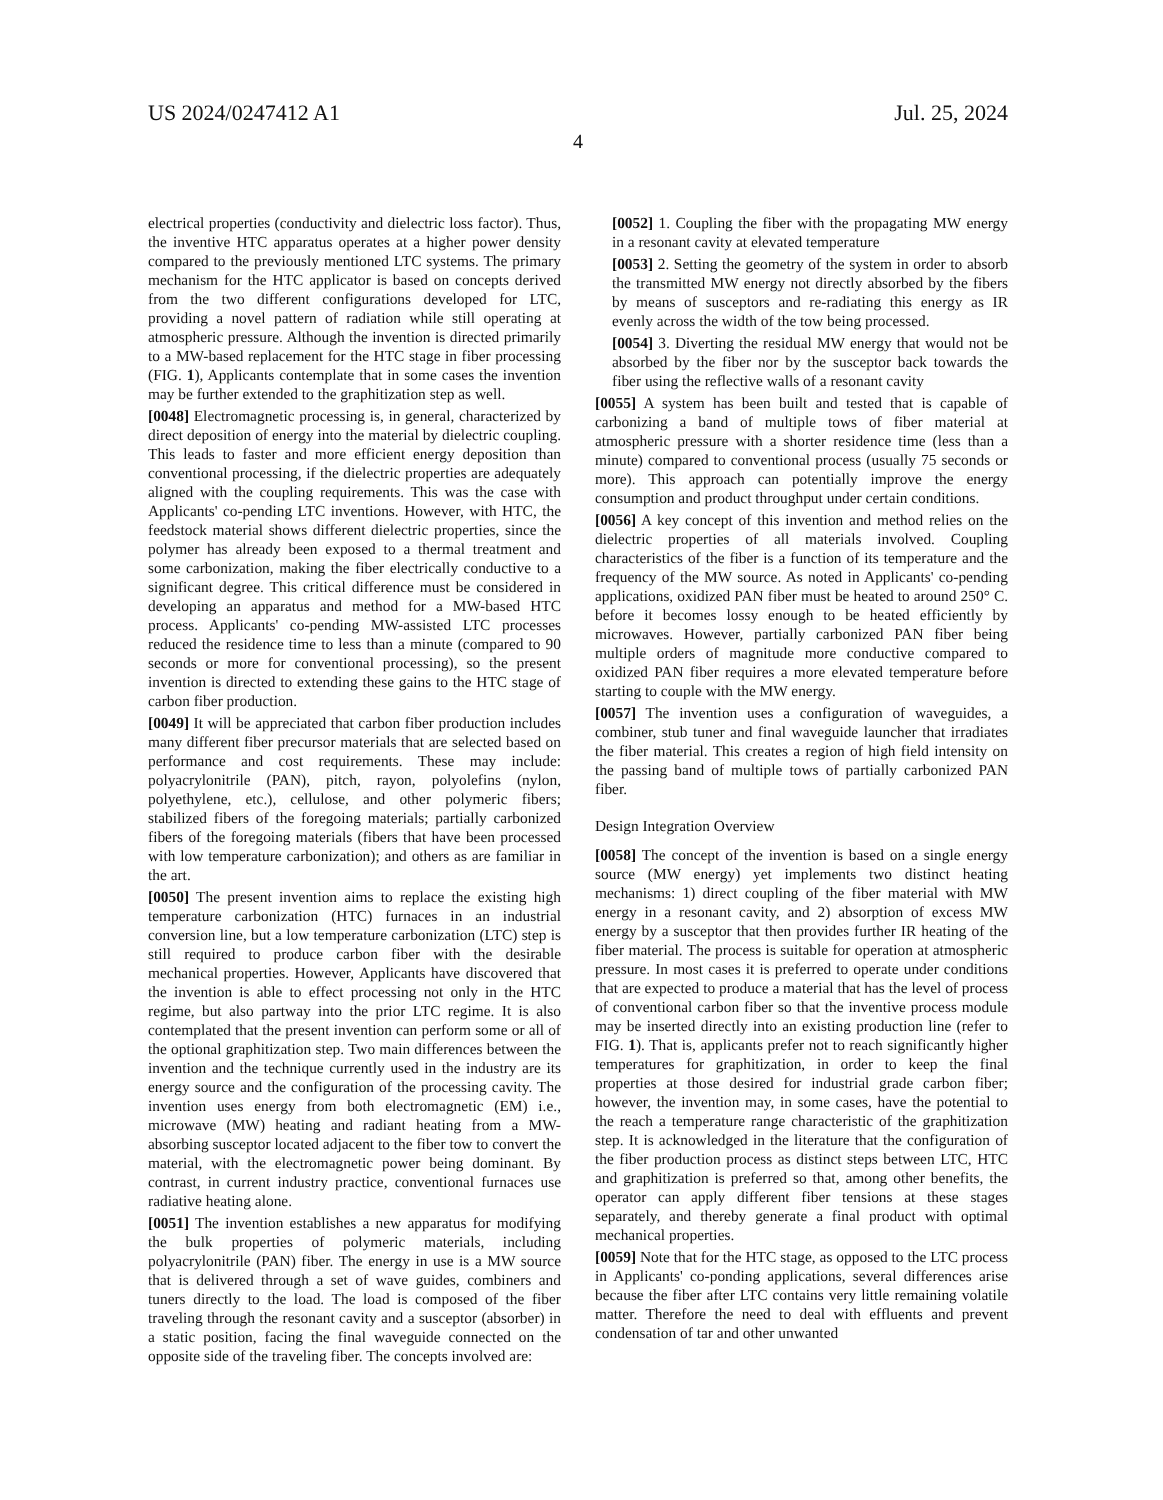US 2024/0247412 A1 Jul. 25, 2024
4
electrical properties (conductivity and dielectric loss factor). Thus, the inventive HTC apparatus operates at a higher power density compared to the previously mentioned LTC systems. The primary mechanism for the HTC applicator is based on concepts derived from the two different configurations developed for LTC, providing a novel pattern of radiation while still operating at atmospheric pressure. Although the invention is directed primarily to a MW-based replacement for the HTC stage in fiber processing (FIG. 1), Applicants contemplate that in some cases the invention may be further extended to the graphitization step as well.
[0048] Electromagnetic processing is, in general, characterized by direct deposition of energy into the material by dielectric coupling. This leads to faster and more efficient energy deposition than conventional processing, if the dielectric properties are adequately aligned with the coupling requirements. This was the case with Applicants' co-pending LTC inventions. However, with HTC, the feedstock material shows different dielectric properties, since the polymer has already been exposed to a thermal treatment and some carbonization, making the fiber electrically conductive to a significant degree. This critical difference must be considered in developing an apparatus and method for a MW-based HTC process. Applicants' co-pending MW-assisted LTC processes reduced the residence time to less than a minute (compared to 90 seconds or more for conventional processing), so the present invention is directed to extending these gains to the HTC stage of carbon fiber production.
[0049] It will be appreciated that carbon fiber production includes many different fiber precursor materials that are selected based on performance and cost requirements. These may include: polyacrylonitrile (PAN), pitch, rayon, polyolefins (nylon, polyethylene, etc.), cellulose, and other polymeric fibers; stabilized fibers of the foregoing materials; partially carbonized fibers of the foregoing materials (fibers that have been processed with low temperature carbonization); and others as are familiar in the art.
[0050] The present invention aims to replace the existing high temperature carbonization (HTC) furnaces in an industrial conversion line, but a low temperature carbonization (LTC) step is still required to produce carbon fiber with the desirable mechanical properties. However, Applicants have discovered that the invention is able to effect processing not only in the HTC regime, but also partway into the prior LTC regime. It is also contemplated that the present invention can perform some or all of the optional graphitization step. Two main differences between the invention and the technique currently used in the industry are its energy source and the configuration of the processing cavity. The invention uses energy from both electromagnetic (EM) i.e., microwave (MW) heating and radiant heating from a MW-absorbing susceptor located adjacent to the fiber tow to convert the material, with the electromagnetic power being dominant. By contrast, in current industry practice, conventional furnaces use radiative heating alone.
[0051] The invention establishes a new apparatus for modifying the bulk properties of polymeric materials, including polyacrylonitrile (PAN) fiber. The energy in use is a MW source that is delivered through a set of wave guides, combiners and tuners directly to the load. The load is composed of the fiber traveling through the resonant cavity and a susceptor (absorber) in a static position, facing the final waveguide connected on the opposite side of the traveling fiber. The concepts involved are:
[0052] 1. Coupling the fiber with the propagating MW energy in a resonant cavity at elevated temperature
[0053] 2. Setting the geometry of the system in order to absorb the transmitted MW energy not directly absorbed by the fibers by means of susceptors and re-radiating this energy as IR evenly across the width of the tow being processed.
[0054] 3. Diverting the residual MW energy that would not be absorbed by the fiber nor by the susceptor back towards the fiber using the reflective walls of a resonant cavity
[0055] A system has been built and tested that is capable of carbonizing a band of multiple tows of fiber material at atmospheric pressure with a shorter residence time (less than a minute) compared to conventional process (usually 75 seconds or more). This approach can potentially improve the energy consumption and product throughput under certain conditions.
[0056] A key concept of this invention and method relies on the dielectric properties of all materials involved. Coupling characteristics of the fiber is a function of its temperature and the frequency of the MW source. As noted in Applicants' co-pending applications, oxidized PAN fiber must be heated to around 250° C. before it becomes lossy enough to be heated efficiently by microwaves. However, partially carbonized PAN fiber being multiple orders of magnitude more conductive compared to oxidized PAN fiber requires a more elevated temperature before starting to couple with the MW energy.
[0057] The invention uses a configuration of waveguides, a combiner, stub tuner and final waveguide launcher that irradiates the fiber material. This creates a region of high field intensity on the passing band of multiple tows of partially carbonized PAN fiber.
Design Integration Overview
[0058] The concept of the invention is based on a single energy source (MW energy) yet implements two distinct heating mechanisms: 1) direct coupling of the fiber material with MW energy in a resonant cavity, and 2) absorption of excess MW energy by a susceptor that then provides further IR heating of the fiber material. The process is suitable for operation at atmospheric pressure. In most cases it is preferred to operate under conditions that are expected to produce a material that has the level of process of conventional carbon fiber so that the inventive process module may be inserted directly into an existing production line (refer to FIG. 1). That is, applicants prefer not to reach significantly higher temperatures for graphitization, in order to keep the final properties at those desired for industrial grade carbon fiber; however, the invention may, in some cases, have the potential to the reach a temperature range characteristic of the graphitization step. It is acknowledged in the literature that the configuration of the fiber production process as distinct steps between LTC, HTC and graphitization is preferred so that, among other benefits, the operator can apply different fiber tensions at these stages separately, and thereby generate a final product with optimal mechanical properties.
[0059] Note that for the HTC stage, as opposed to the LTC process in Applicants' co-ponding applications, several differences arise because the fiber after LTC contains very little remaining volatile matter. Therefore the need to deal with effluents and prevent condensation of tar and other unwanted